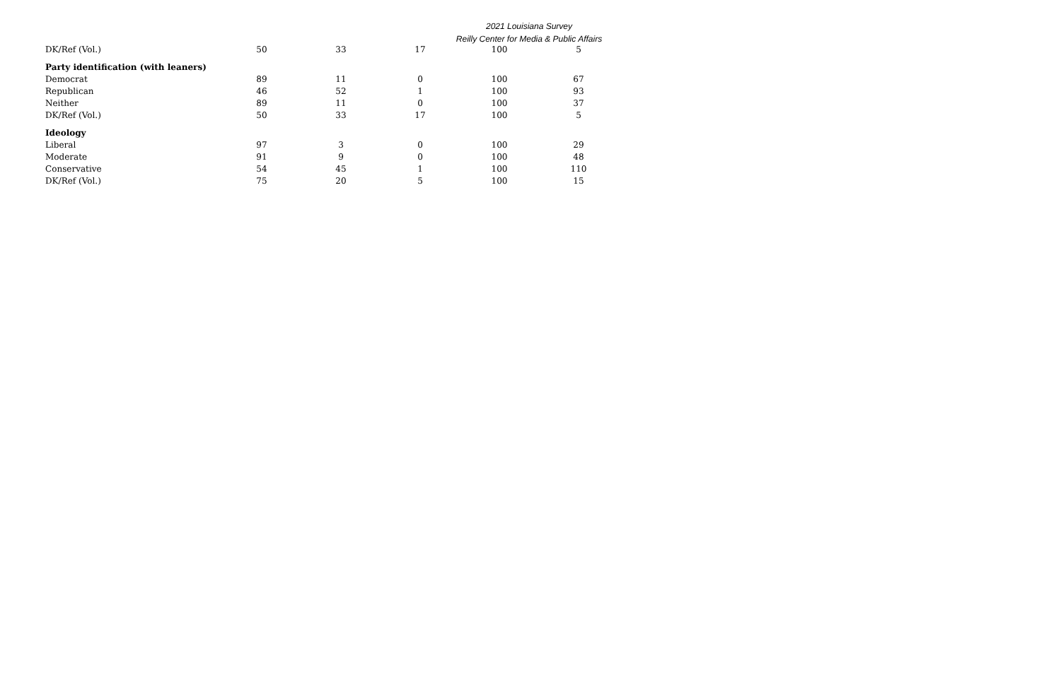2021 Louisiana Survey
Reilly Center for Media & Public Affairs
| DK/Ref (Vol.) | 50 | 33 | 17 | 100 | 5 |
| Party identification (with leaners) | | | | | |
| Democrat | 89 | 11 | 0 | 100 | 67 |
| Republican | 46 | 52 | 1 | 100 | 93 |
| Neither | 89 | 11 | 0 | 100 | 37 |
| DK/Ref (Vol.) | 50 | 33 | 17 | 100 | 5 |
| Ideology | | | | | |
| Liberal | 97 | 3 | 0 | 100 | 29 |
| Moderate | 91 | 9 | 0 | 100 | 48 |
| Conservative | 54 | 45 | 1 | 100 | 110 |
| DK/Ref (Vol.) | 75 | 20 | 5 | 100 | 15 |